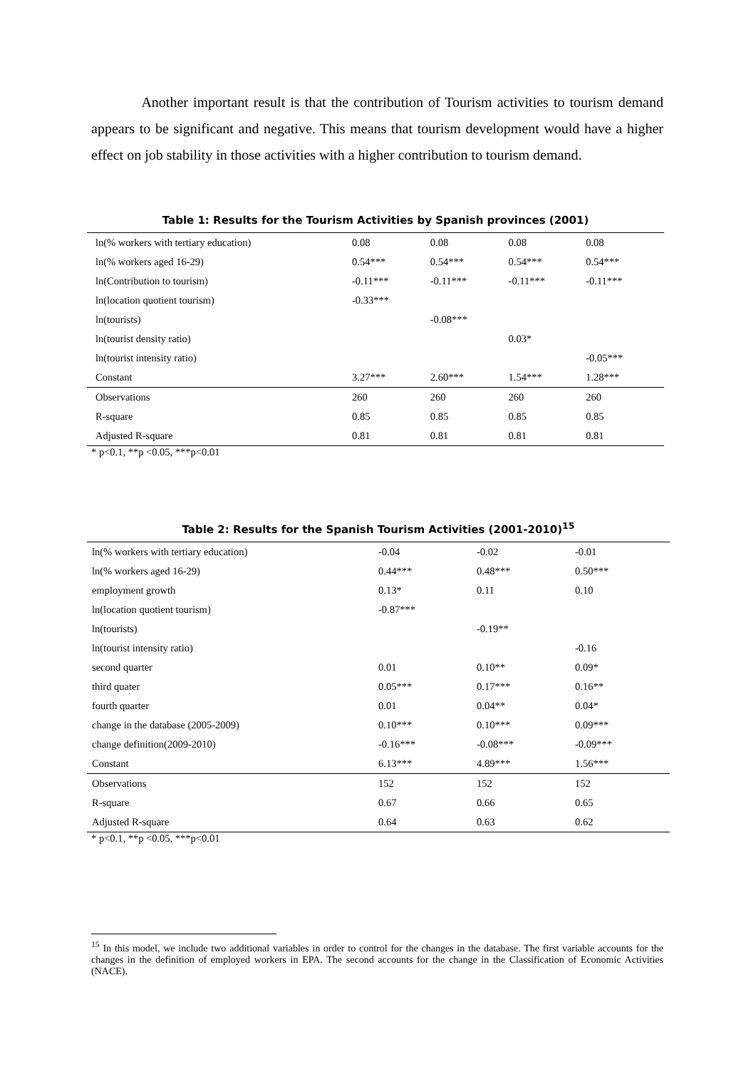Another important result is that the contribution of Tourism activities to tourism demand appears to be significant and negative. This means that tourism development would have a higher effect on job stability in those activities with a higher contribution to tourism demand.
Table 1: Results for the Tourism Activities by Spanish provinces (2001)
| ln(% workers with tertiary education) | 0.08 | 0.08 | 0.08 | 0.08 |
| ln(% workers aged 16-29) | 0.54*** | 0.54*** | 0.54*** | 0.54*** |
| ln(Contribution to tourism) | -0.11*** | -0.11*** | -0.11*** | -0.11*** |
| ln(location quotient tourism) | -0.33*** | | | |
| ln(tourists) | | -0.08*** | | |
| ln(tourist density ratio) | | | 0.03* | |
| ln(tourist intensity ratio) | | | | -0.05*** |
| Constant | 3.27*** | 2.60*** | 1.54*** | 1.28*** |
| Observations | 260 | 260 | 260 | 260 |
| R-square | 0.85 | 0.85 | 0.85 | 0.85 |
| Adjusted R-square | 0.81 | 0.81 | 0.81 | 0.81 |
* p<0.1, **p <0.05, ***p<0.01
Table 2: Results for the Spanish Tourism Activities (2001-2010)<sup>15</sup>
| ln(% workers with tertiary education) | -0.04 | -0.02 | -0.01 |
| ln(% workers aged 16-29) | 0.44*** | 0.48*** | 0.50*** |
| employment growth | 0.13* | 0.11 | 0.10 |
| ln(location quotient tourism) | -0.87*** | | |
| ln(tourists) | | -0.19** | |
| ln(tourist intensity ratio) | | | -0.16 |
| second quarter | 0.01 | 0.10** | 0.09* |
| third quater | 0.05*** | 0.17*** | 0.16** |
| fourth quarter | 0.01 | 0.04** | 0.04* |
| change in the database (2005-2009) | 0.10*** | 0.10*** | 0.09*** |
| change definition(2009-2010) | -0.16*** | -0.08*** | -0.09*** |
| Constant | 6.13*** | 4.89*** | 1.56*** |
| Observations | 152 | 152 | 152 |
| R-square | 0.67 | 0.66 | 0.65 |
| Adjusted R-square | 0.64 | 0.63 | 0.62 |
* p<0.1, **p <0.05, ***p<0.01
<sup>15</sup> In this model, we include two additional variables in order to control for the changes in the database. The first variable accounts for the changes in the definition of employed workers in EPA. The second accounts for the change in the Classification of Economic Activities (NACE).